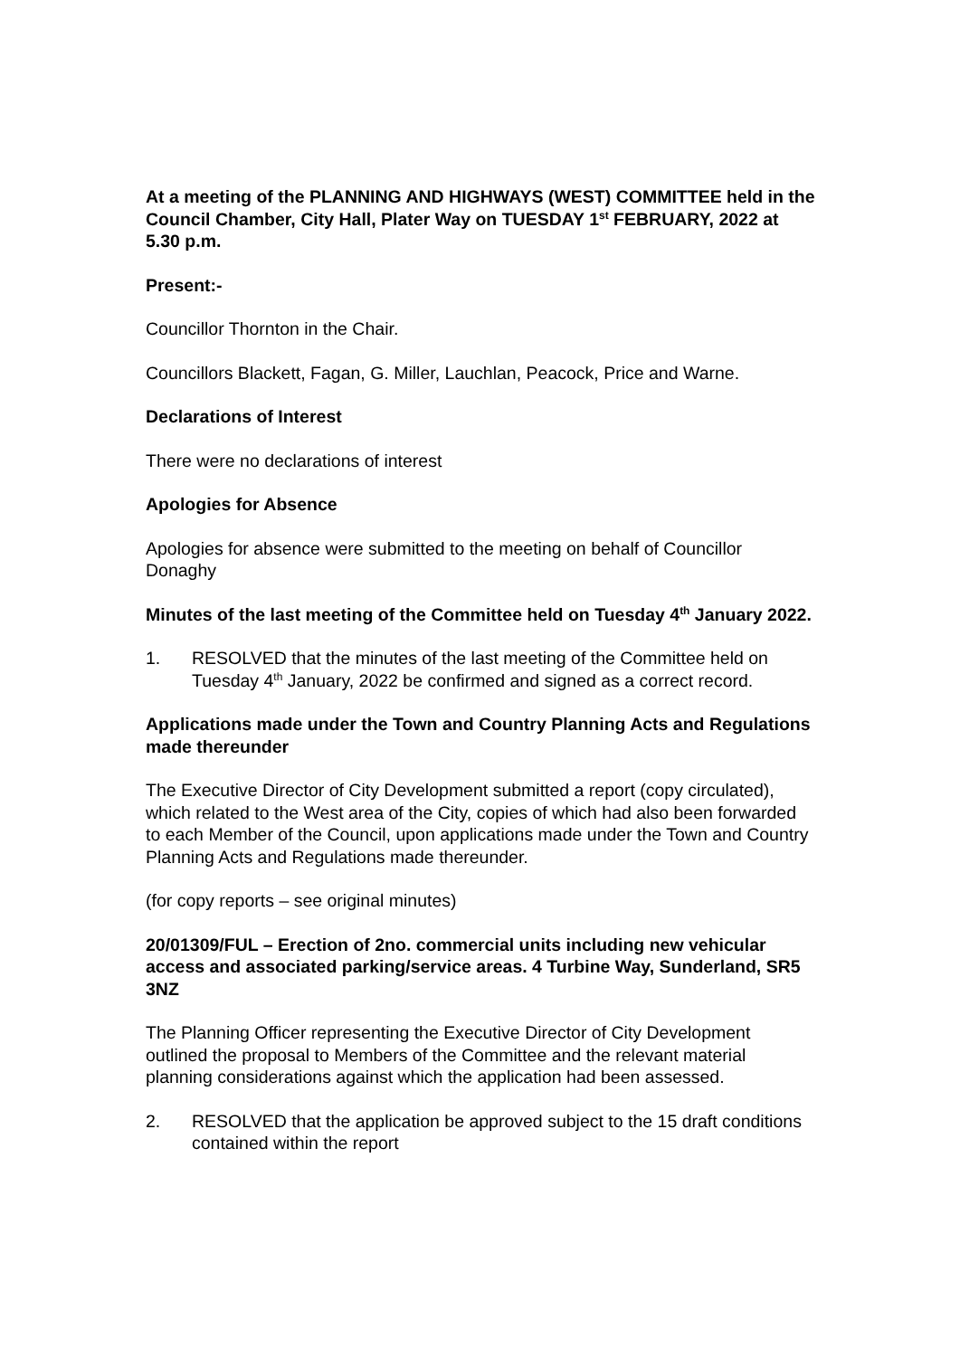At a meeting of the PLANNING AND HIGHWAYS (WEST) COMMITTEE held in the Council Chamber, City Hall, Plater Way on TUESDAY 1<sup>st</sup> FEBRUARY, 2022 at 5.30 p.m.
Present:-
Councillor Thornton in the Chair.
Councillors Blackett, Fagan, G. Miller, Lauchlan, Peacock, Price and Warne.
Declarations of Interest
There were no declarations of interest
Apologies for Absence
Apologies for absence were submitted to the meeting on behalf of Councillor Donaghy
Minutes of the last meeting of the Committee held on Tuesday 4<sup>th</sup> January 2022.
1. RESOLVED that the minutes of the last meeting of the Committee held on Tuesday 4<sup>th</sup> January, 2022 be confirmed and signed as a correct record.
Applications made under the Town and Country Planning Acts and Regulations made thereunder
The Executive Director of City Development submitted a report (copy circulated), which related to the West area of the City, copies of which had also been forwarded to each Member of the Council, upon applications made under the Town and Country Planning Acts and Regulations made thereunder.
(for copy reports – see original minutes)
20/01309/FUL – Erection of 2no. commercial units including new vehicular access and associated parking/service areas. 4 Turbine Way, Sunderland, SR5 3NZ
The Planning Officer representing the Executive Director of City Development outlined the proposal to Members of the Committee and the relevant material planning considerations against which the application had been assessed.
2. RESOLVED that the application be approved subject to the 15 draft conditions contained within the report